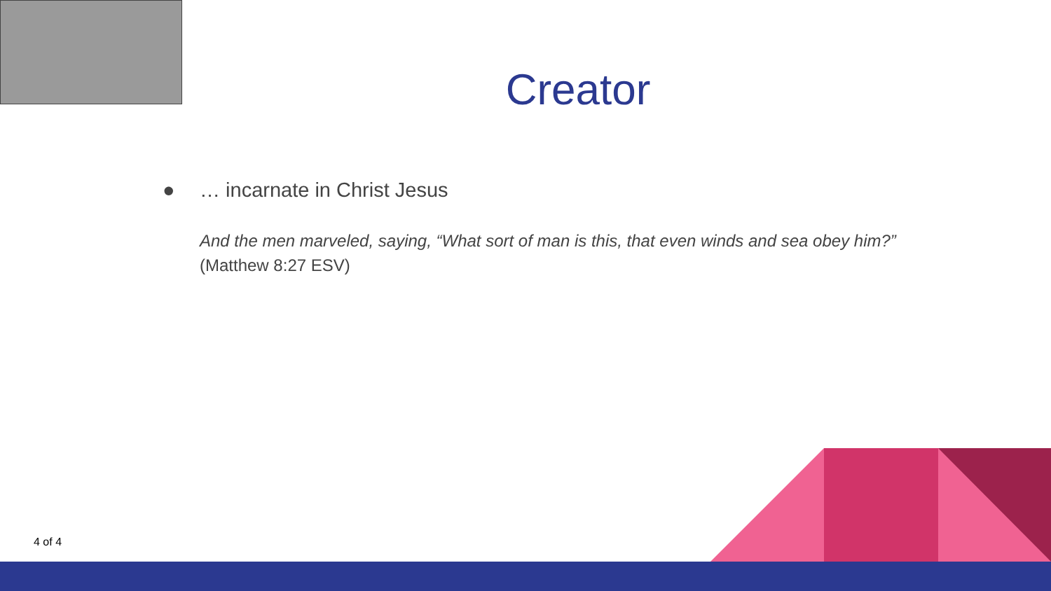Creator
● … incarnate in Christ Jesus
And the men marveled, saying, “What sort of man is this, that even winds and sea obey him?”
(Matthew 8:27 ESV)
4 of 4